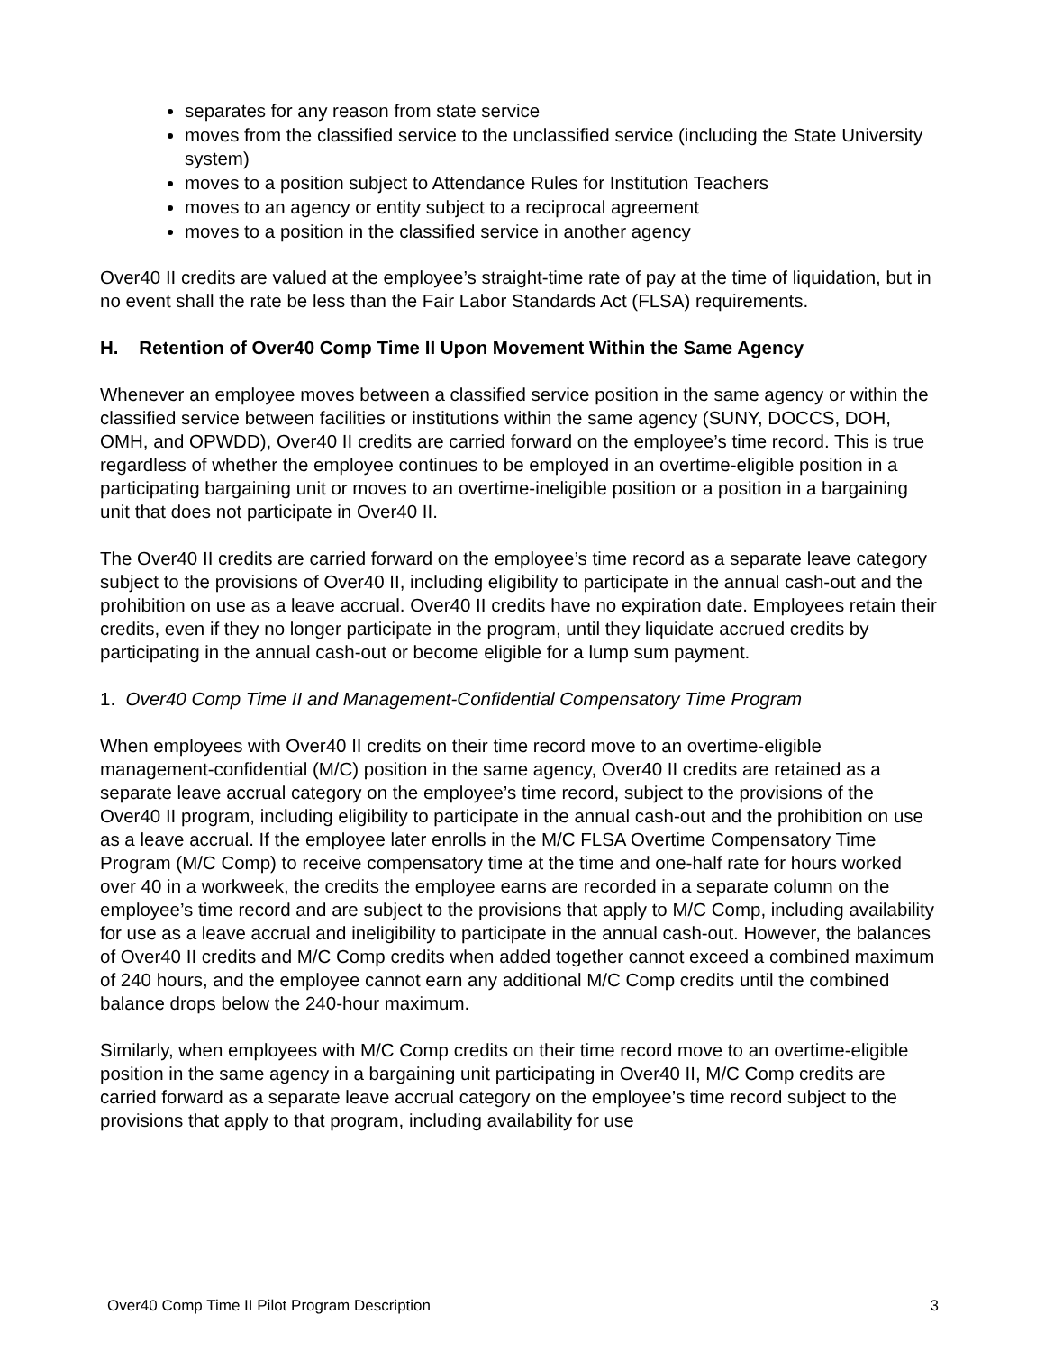separates for any reason from state service
moves from the classified service to the unclassified service (including the State University system)
moves to a position subject to Attendance Rules for Institution Teachers
moves to an agency or entity subject to a reciprocal agreement
moves to a position in the classified service in another agency
Over40 II credits are valued at the employee’s straight-time rate of pay at the time of liquidation, but in no event shall the rate be less than the Fair Labor Standards Act (FLSA) requirements.
H. Retention of Over40 Comp Time II Upon Movement Within the Same Agency
Whenever an employee moves between a classified service position in the same agency or within the classified service between facilities or institutions within the same agency (SUNY, DOCCS, DOH, OMH, and OPWDD), Over40 II credits are carried forward on the employee’s time record. This is true regardless of whether the employee continues to be employed in an overtime-eligible position in a participating bargaining unit or moves to an overtime-ineligible position or a position in a bargaining unit that does not participate in Over40 II.
The Over40 II credits are carried forward on the employee’s time record as a separate leave category subject to the provisions of Over40 II, including eligibility to participate in the annual cash-out and the prohibition on use as a leave accrual. Over40 II credits have no expiration date. Employees retain their credits, even if they no longer participate in the program, until they liquidate accrued credits by participating in the annual cash-out or become eligible for a lump sum payment.
1. Over40 Comp Time II and Management-Confidential Compensatory Time Program
When employees with Over40 II credits on their time record move to an overtime-eligible management-confidential (M/C) position in the same agency, Over40 II credits are retained as a separate leave accrual category on the employee’s time record, subject to the provisions of the Over40 II program, including eligibility to participate in the annual cash-out and the prohibition on use as a leave accrual. If the employee later enrolls in the M/C FLSA Overtime Compensatory Time Program (M/C Comp) to receive compensatory time at the time and one-half rate for hours worked over 40 in a workweek, the credits the employee earns are recorded in a separate column on the employee’s time record and are subject to the provisions that apply to M/C Comp, including availability for use as a leave accrual and ineligibility to participate in the annual cash-out. However, the balances of Over40 II credits and M/C Comp credits when added together cannot exceed a combined maximum of 240 hours, and the employee cannot earn any additional M/C Comp credits until the combined balance drops below the 240-hour maximum.
Similarly, when employees with M/C Comp credits on their time record move to an overtime-eligible position in the same agency in a bargaining unit participating in Over40 II, M/C Comp credits are carried forward as a separate leave accrual category on the employee’s time record subject to the provisions that apply to that program, including availability for use
Over40 Comp Time II Pilot Program Description 3